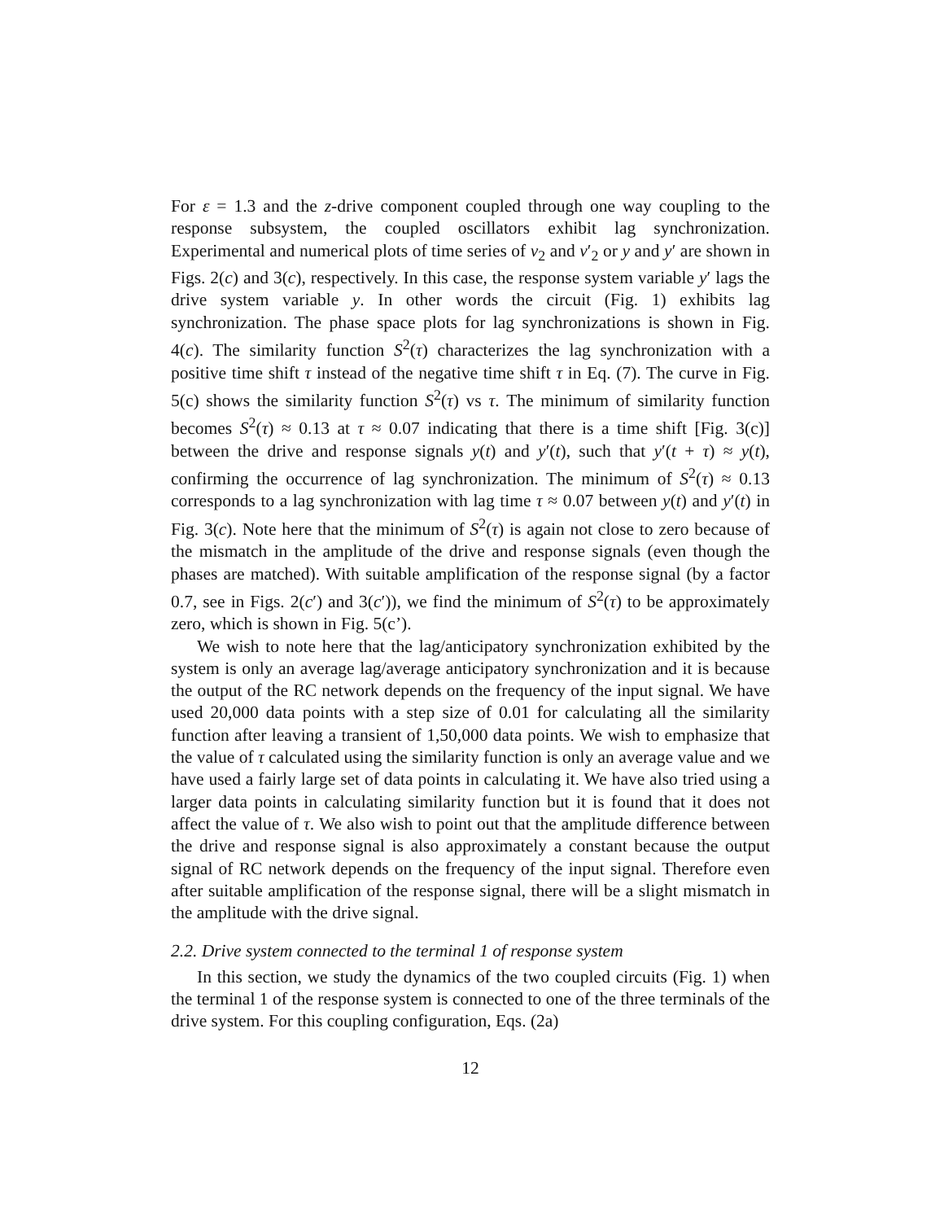For ε = 1.3 and the z-drive component coupled through one way coupling to the response subsystem, the coupled oscillators exhibit lag synchronization. Experimental and numerical plots of time series of v<sub>2</sub> and v′<sub>2</sub> or y and y′ are shown in Figs. 2(c) and 3(c), respectively. In this case, the response system variable y′ lags the drive system variable y. In other words the circuit (Fig. 1) exhibits lag synchronization. The phase space plots for lag synchronizations is shown in Fig. 4(c). The similarity function S<sup>2</sup>(τ) characterizes the lag synchronization with a positive time shift τ instead of the negative time shift τ in Eq. (7). The curve in Fig. 5(c) shows the similarity function S<sup>2</sup>(τ) vs τ. The minimum of similarity function becomes S<sup>2</sup>(τ) ≈ 0.13 at τ ≈ 0.07 indicating that there is a time shift [Fig. 3(c)] between the drive and response signals y(t) and y′(t), such that y′(t + τ) ≈ y(t), confirming the occurrence of lag synchronization. The minimum of S<sup>2</sup>(τ) ≈ 0.13 corresponds to a lag synchronization with lag time τ ≈ 0.07 between y(t) and y′(t) in Fig. 3(c). Note here that the minimum of S<sup>2</sup>(τ) is again not close to zero because of the mismatch in the amplitude of the drive and response signals (even though the phases are matched). With suitable amplification of the response signal (by a factor 0.7, see in Figs. 2(c′) and 3(c′)), we find the minimum of S<sup>2</sup>(τ) to be approximately zero, which is shown in Fig. 5(c’).
We wish to note here that the lag/anticipatory synchronization exhibited by the system is only an average lag/average anticipatory synchronization and it is because the output of the RC network depends on the frequency of the input signal. We have used 20,000 data points with a step size of 0.01 for calculating all the similarity function after leaving a transient of 1,50,000 data points. We wish to emphasize that the value of τ calculated using the similarity function is only an average value and we have used a fairly large set of data points in calculating it. We have also tried using a larger data points in calculating similarity function but it is found that it does not affect the value of τ. We also wish to point out that the amplitude difference between the drive and response signal is also approximately a constant because the output signal of RC network depends on the frequency of the input signal. Therefore even after suitable amplification of the response signal, there will be a slight mismatch in the amplitude with the drive signal.
2.2. Drive system connected to the terminal 1 of response system
In this section, we study the dynamics of the two coupled circuits (Fig. 1) when the terminal 1 of the response system is connected to one of the three terminals of the drive system. For this coupling configuration, Eqs. (2a)
12